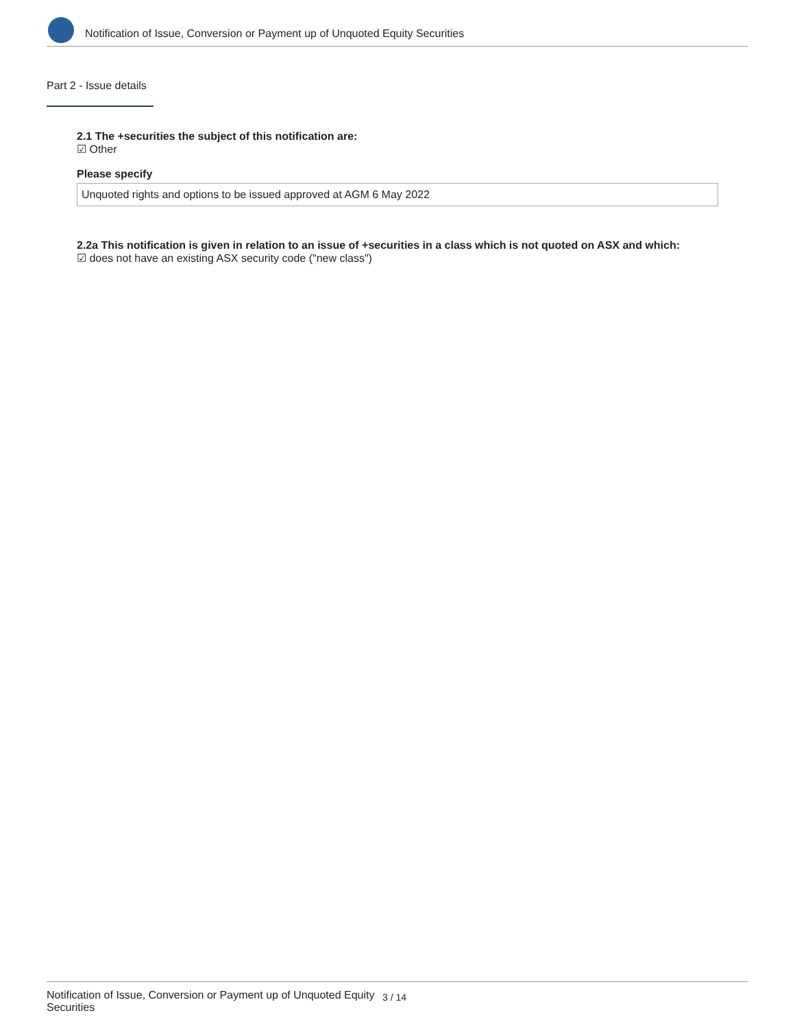Notification of Issue, Conversion or Payment up of Unquoted Equity Securities
Part 2 - Issue details
2.1 The +securities the subject of this notification are:
☑ Other
Please specify
Unquoted rights and options to be issued approved at AGM 6 May 2022
2.2a This notification is given in relation to an issue of +securities in a class which is not quoted on ASX and which:
☑ does not have an existing ASX security code ("new class")
Notification of Issue, Conversion or Payment up of Unquoted Equity Securities
3 / 14